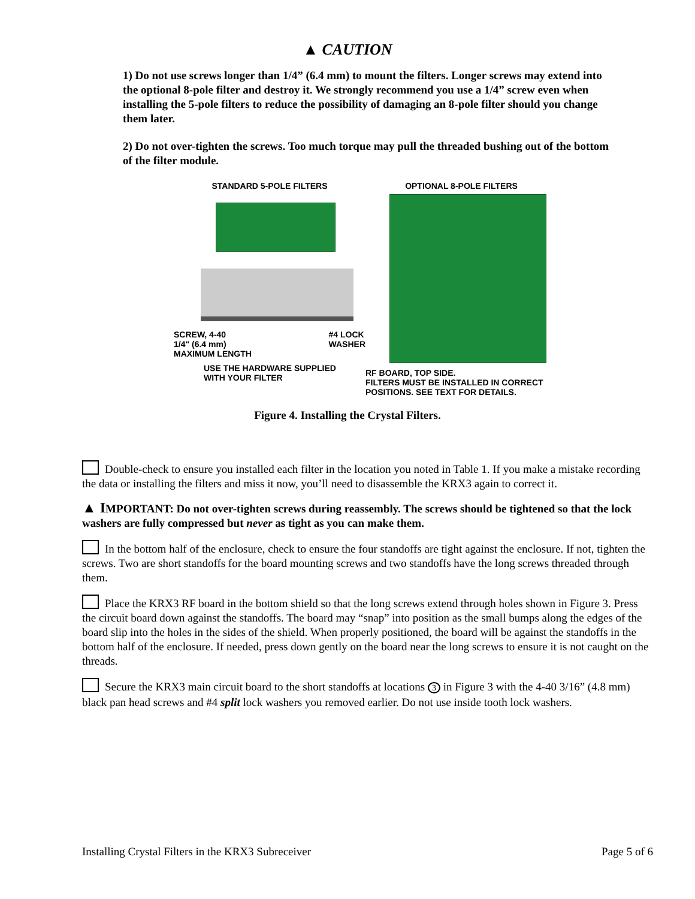▲ CAUTION
1) Do not use screws longer than 1/4” (6.4 mm) to mount the filters. Longer screws may extend into the optional 8-pole filter and destroy it. We strongly recommend you use a 1/4” screw even when installing the 5-pole filters to reduce the possibility of damaging an 8-pole filter should you change them later.
2) Do not over-tighten the screws. Too much torque may pull the threaded bushing out of the bottom of the filter module.
STANDARD 5-POLE FILTERS
SCREW, 4-40
1/4" (6.4 mm)
MAXIMUM LENGTH
#4 LOCK
WASHER
USE THE HARDWARE SUPPLIED
WITH YOUR FILTER
OPTIONAL 8-POLE FILTERS
RF BOARD, TOP SIDE.
FILTERS MUST BE INSTALLED IN CORRECT POSITIONS. SEE TEXT FOR DETAILS.
Figure 4. Installing the Crystal Filters.
Double-check to ensure you installed each filter in the location you noted in Table 1. If you make a mistake recording the data or installing the filters and miss it now, you’ll need to disassemble the KRX3 again to correct it.
▲ IMPORTANT: Do not over-tighten screws during reassembly. The screws should be tightened so that the lock washers are fully compressed but never as tight as you can make them.
In the bottom half of the enclosure, check to ensure the four standoffs are tight against the enclosure. If not, tighten the screws. Two are short standoffs for the board mounting screws and two standoffs have the long screws threaded through them.
Place the KRX3 RF board in the bottom shield so that the long screws extend through holes shown in Figure 3. Press the circuit board down against the standoffs. The board may “snap” into position as the small bumps along the edges of the board slip into the holes in the sides of the shield. When properly positioned, the board will be against the standoffs in the bottom half of the enclosure. If needed, press down gently on the board near the long screws to ensure it is not caught on the threads.
Secure the KRX3 main circuit board to the short standoffs at locations 3 in Figure 3 with the 4-40 3/16” (4.8 mm) black pan head screws and #4 split lock washers you removed earlier. Do not use inside tooth lock washers.
Installing Crystal Filters in the KRX3 Subreceiver Page 5 of 6